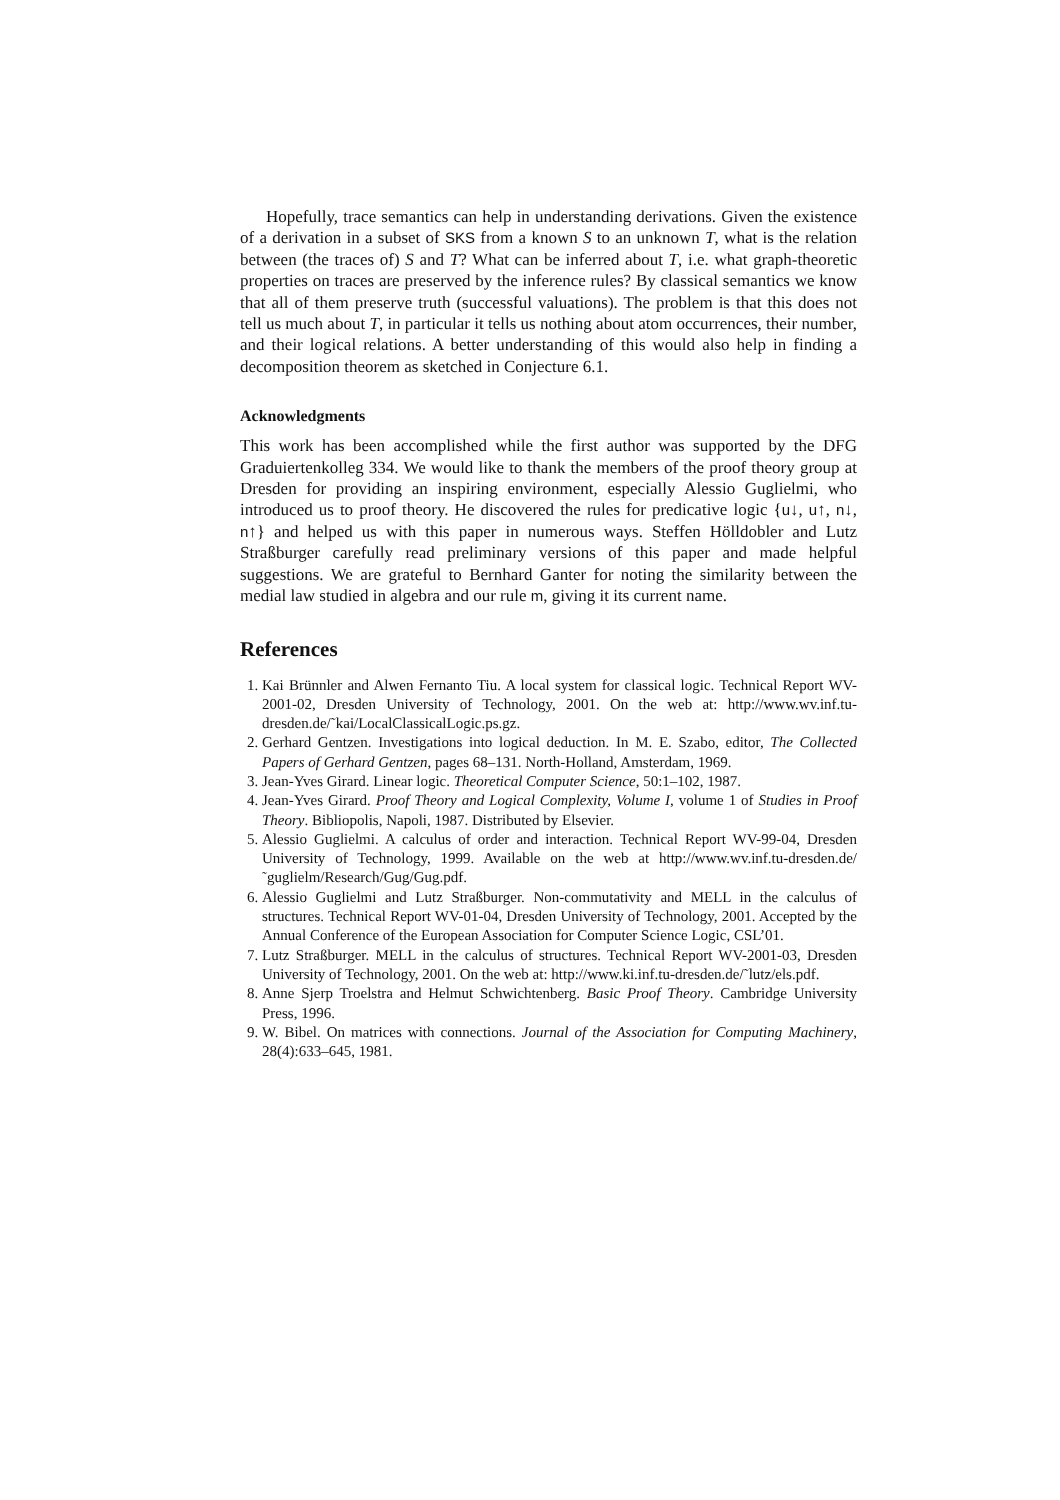Hopefully, trace semantics can help in understanding derivations. Given the existence of a derivation in a subset of SKS from a known S to an unknown T, what is the relation between (the traces of) S and T? What can be inferred about T, i.e. what graph-theoretic properties on traces are preserved by the inference rules? By classical semantics we know that all of them preserve truth (successful valuations). The problem is that this does not tell us much about T, in particular it tells us nothing about atom occurrences, their number, and their logical relations. A better understanding of this would also help in finding a decomposition theorem as sketched in Conjecture 6.1.
Acknowledgments
This work has been accomplished while the first author was supported by the DFG Graduiertenkolleg 334. We would like to thank the members of the proof theory group at Dresden for providing an inspiring environment, especially Alessio Guglielmi, who introduced us to proof theory. He discovered the rules for predicative logic {u↓, u↑, n↓, n↑} and helped us with this paper in numerous ways. Steffen Hölldobler and Lutz Straßburger carefully read preliminary versions of this paper and made helpful suggestions. We are grateful to Bernhard Ganter for noting the similarity between the medial law studied in algebra and our rule m, giving it its current name.
References
1. Kai Brünnler and Alwen Fernanto Tiu. A local system for classical logic. Technical Report WV-2001-02, Dresden University of Technology, 2001. On the web at: http://www.wv.inf.tu-dresden.de/˜kai/LocalClassicalLogic.ps.gz.
2. Gerhard Gentzen. Investigations into logical deduction. In M. E. Szabo, editor, The Collected Papers of Gerhard Gentzen, pages 68–131. North-Holland, Amsterdam, 1969.
3. Jean-Yves Girard. Linear logic. Theoretical Computer Science, 50:1–102, 1987.
4. Jean-Yves Girard. Proof Theory and Logical Complexity, Volume I, volume 1 of Studies in Proof Theory. Bibliopolis, Napoli, 1987. Distributed by Elsevier.
5. Alessio Guglielmi. A calculus of order and interaction. Technical Report WV-99-04, Dresden University of Technology, 1999. Available on the web at http://www.wv.inf.tu-dresden.de/˜guglielm/Research/Gug/Gug.pdf.
6. Alessio Guglielmi and Lutz Straßburger. Non-commutativity and MELL in the calculus of structures. Technical Report WV-01-04, Dresden University of Technology, 2001. Accepted by the Annual Conference of the European Association for Computer Science Logic, CSL’01.
7. Lutz Straßburger. MELL in the calculus of structures. Technical Report WV-2001-03, Dresden University of Technology, 2001. On the web at: http://www.ki.inf.tu-dresden.de/˜lutz/els.pdf.
8. Anne Sjerp Troelstra and Helmut Schwichtenberg. Basic Proof Theory. Cambridge University Press, 1996.
9. W. Bibel. On matrices with connections. Journal of the Association for Computing Machinery, 28(4):633–645, 1981.